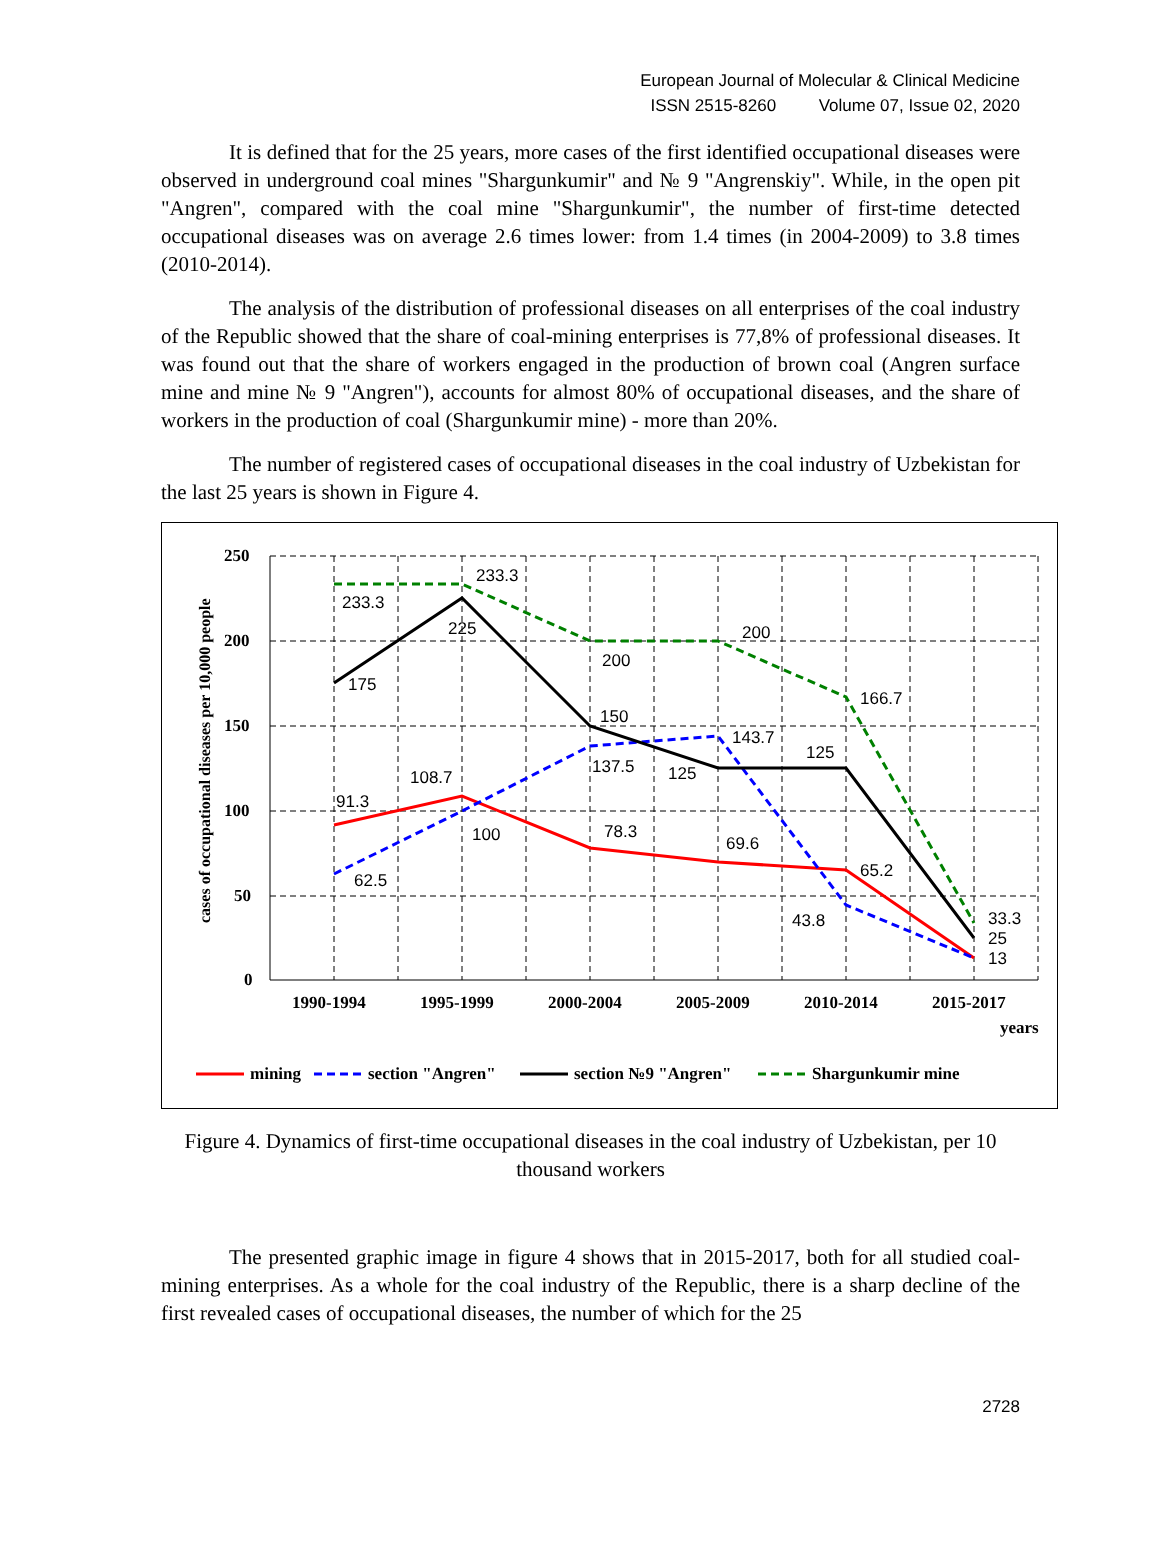European Journal of Molecular & Clinical Medicine
ISSN 2515-8260 Volume 07, Issue 02, 2020
It is defined that for the 25 years, more cases of the first identified occupational diseases were observed in underground coal mines "Shargunkumir" and № 9 "Angrenskiy". While, in the open pit "Angren", compared with the coal mine "Shargunkumir", the number of first-time detected occupational diseases was on average 2.6 times lower: from 1.4 times (in 2004-2009) to 3.8 times (2010-2014).
The analysis of the distribution of professional diseases on all enterprises of the coal industry of the Republic showed that the share of coal-mining enterprises is 77,8% of professional diseases. It was found out that the share of workers engaged in the production of brown coal (Angren surface mine and mine № 9 "Angren"), accounts for almost 80% of occupational diseases, and the share of workers in the production of coal (Shargunkumir mine) - more than 20%.
The number of registered cases of occupational diseases in the coal industry of Uzbekistan for the last 25 years is shown in Figure 4.
250
200
150
100
50
0
1990-1994
1995-1999
2000-2004
2005-2009
2010-2014
2015-2017
years
cases of occupational diseases per 10,000 people
233.3
233.3
225
175
200
200
150
143.7
137.5
125
125
166.7
108.7
91.3
100
78.3
69.6
65.2
62.5
43.8
33.3
25
13
mining
section "Angren"
section №9 "Angren"
Shargunkumir mine
Figure 4. Dynamics of first-time occupational diseases in the coal industry of Uzbekistan, per 10 thousand workers
The presented graphic image in figure 4 shows that in 2015-2017, both for all studied coal-mining enterprises. As a whole for the coal industry of the Republic, there is a sharp decline of the first revealed cases of occupational diseases, the number of which for the 25
2728